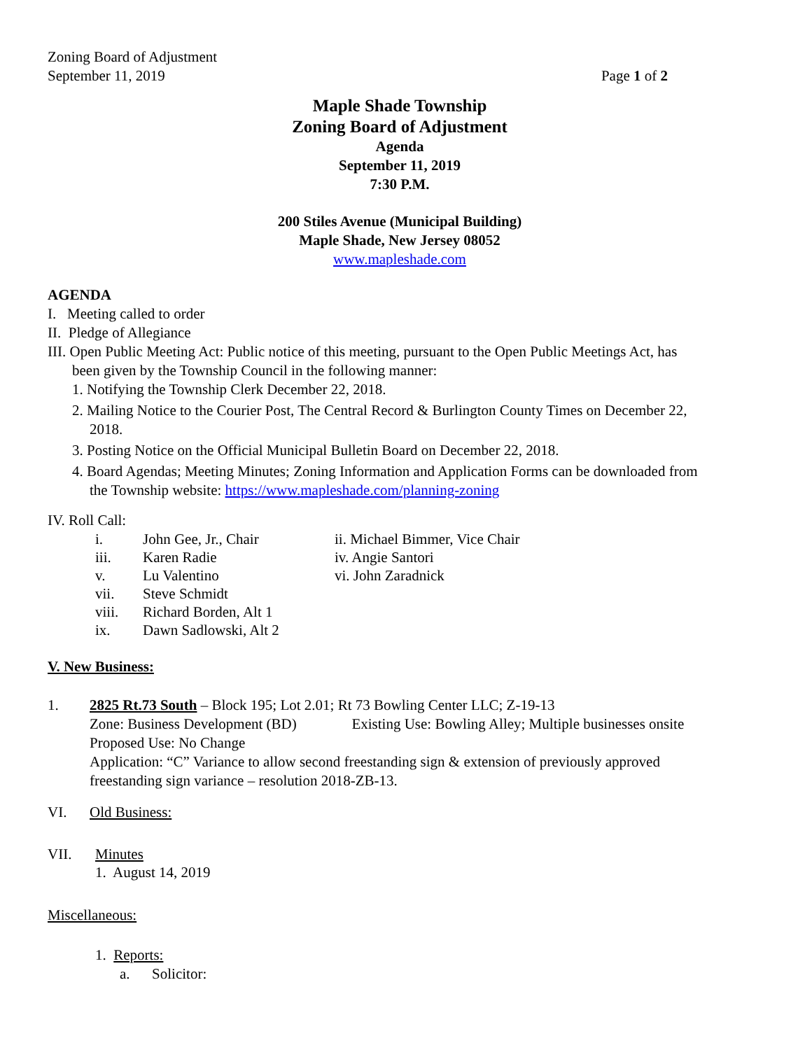Zoning Board of Adjustment
September 11, 2019 Page 1 of 2
Maple Shade Township
Zoning Board of Adjustment
Agenda
September 11, 2019
7:30 P.M.
200 Stiles Avenue (Municipal Building)
Maple Shade, New Jersey 08052
www.mapleshade.com
AGENDA
I. Meeting called to order
II. Pledge of Allegiance
III. Open Public Meeting Act: Public notice of this meeting, pursuant to the Open Public Meetings Act, has
been given by the Township Council in the following manner:
1. Notifying the Township Clerk December 22, 2018.
2. Mailing Notice to the Courier Post, The Central Record & Burlington County Times on December 22,
2018.
3. Posting Notice on the Official Municipal Bulletin Board on December 22, 2018.
4. Board Agendas; Meeting Minutes; Zoning Information and Application Forms can be downloaded from
the Township website: https://www.mapleshade.com/planning-zoning
IV. Roll Call:
i. John Gee, Jr., Chair ii. Michael Bimmer, Vice Chair
iii. Karen Radie iv. Angie Santori
v. Lu Valentino vi. John Zaradnick
vii. Steve Schmidt
viii. Richard Borden, Alt 1
ix. Dawn Sadlowski, Alt 2
V. New Business:
1.
2825 Rt.73 South – Block 195; Lot 2.01; Rt 73 Bowling Center LLC; Z-19-13
Zone: Business Development (BD) Existing Use: Bowling Alley; Multiple businesses onsite
Proposed Use: No Change
Application: “C” Variance to allow second freestanding sign & extension of previously approved
freestanding sign variance – resolution 2018-ZB-13.
VI. Old Business:
VII. Minutes
1. August 14, 2019
Miscellaneous:
1. Reports:
a. Solicitor: